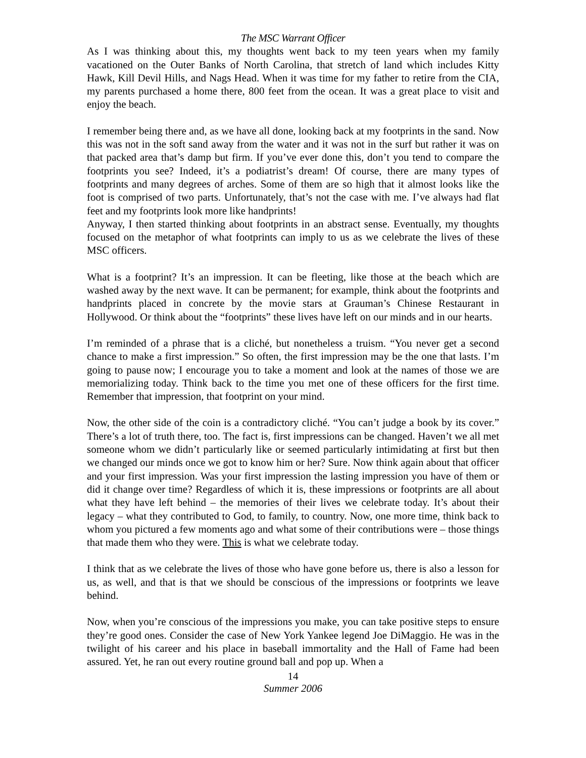The MSC Warrant Officer
As I was thinking about this, my thoughts went back to my teen years when my family vacationed on the Outer Banks of North Carolina, that stretch of land which includes Kitty Hawk, Kill Devil Hills, and Nags Head. When it was time for my father to retire from the CIA, my parents purchased a home there, 800 feet from the ocean. It was a great place to visit and enjoy the beach.
I remember being there and, as we have all done, looking back at my footprints in the sand. Now this was not in the soft sand away from the water and it was not in the surf but rather it was on that packed area that’s damp but firm. If you’ve ever done this, don’t you tend to compare the footprints you see? Indeed, it’s a podiatrist’s dream! Of course, there are many types of footprints and many degrees of arches. Some of them are so high that it almost looks like the foot is comprised of two parts. Unfortunately, that’s not the case with me. I’ve always had flat feet and my footprints look more like handprints!
Anyway, I then started thinking about footprints in an abstract sense. Eventually, my thoughts focused on the metaphor of what footprints can imply to us as we celebrate the lives of these MSC officers.
What is a footprint? It’s an impression. It can be fleeting, like those at the beach which are washed away by the next wave. It can be permanent; for example, think about the footprints and handprints placed in concrete by the movie stars at Grauman’s Chinese Restaurant in Hollywood. Or think about the “footprints” these lives have left on our minds and in our hearts.
I’m reminded of a phrase that is a cliché, but nonetheless a truism. “You never get a second chance to make a first impression.” So often, the first impression may be the one that lasts. I’m going to pause now; I encourage you to take a moment and look at the names of those we are memorializing today. Think back to the time you met one of these officers for the first time. Remember that impression, that footprint on your mind.
Now, the other side of the coin is a contradictory cliché. “You can’t judge a book by its cover.” There’s a lot of truth there, too. The fact is, first impressions can be changed. Haven’t we all met someone whom we didn’t particularly like or seemed particularly intimidating at first but then we changed our minds once we got to know him or her? Sure. Now think again about that officer and your first impression. Was your first impression the lasting impression you have of them or did it change over time? Regardless of which it is, these impressions or footprints are all about what they have left behind – the memories of their lives we celebrate today. It’s about their legacy – what they contributed to God, to family, to country. Now, one more time, think back to whom you pictured a few moments ago and what some of their contributions were – those things that made them who they were. This is what we celebrate today.
I think that as we celebrate the lives of those who have gone before us, there is also a lesson for us, as well, and that is that we should be conscious of the impressions or footprints we leave behind.
Now, when you’re conscious of the impressions you make, you can take positive steps to ensure they’re good ones. Consider the case of New York Yankee legend Joe DiMaggio. He was in the twilight of his career and his place in baseball immortality and the Hall of Fame had been assured. Yet, he ran out every routine ground ball and pop up. When a
14
Summer 2006